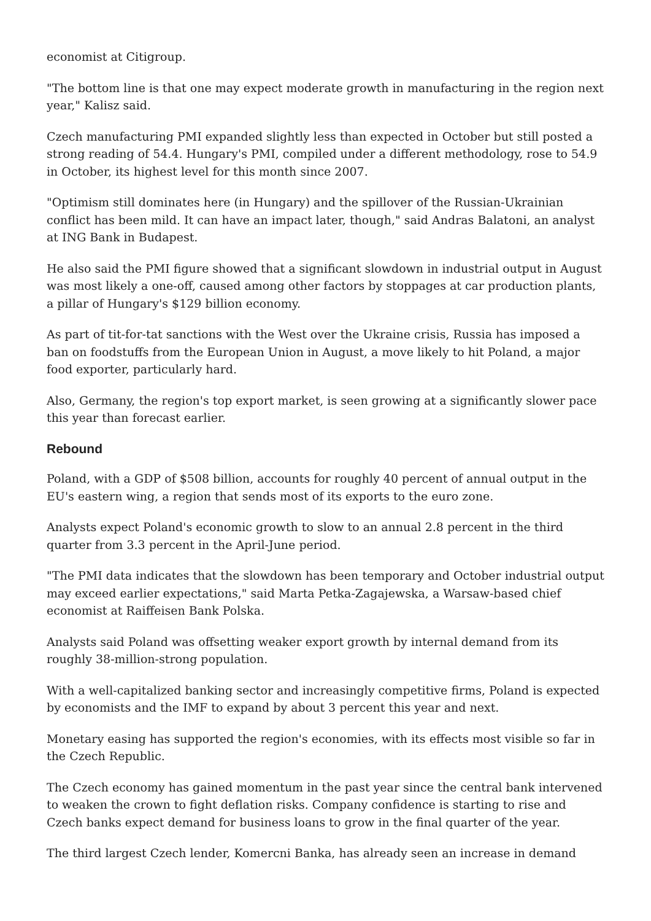economist at Citigroup.
"The bottom line is that one may expect moderate growth in manufacturing in the region next year," Kalisz said.
Czech manufacturing PMI expanded slightly less than expected in October but still posted a strong reading of 54.4. Hungary's PMI, compiled under a different methodology, rose to 54.9 in October, its highest level for this month since 2007.
"Optimism still dominates here (in Hungary) and the spillover of the Russian-Ukrainian conflict has been mild. It can have an impact later, though," said Andras Balatoni, an analyst at ING Bank in Budapest.
He also said the PMI figure showed that a significant slowdown in industrial output in August was most likely a one-off, caused among other factors by stoppages at car production plants, a pillar of Hungary's $129 billion economy.
As part of tit-for-tat sanctions with the West over the Ukraine crisis, Russia has imposed a ban on foodstuffs from the European Union in August, a move likely to hit Poland, a major food exporter, particularly hard.
Also, Germany, the region's top export market, is seen growing at a significantly slower pace this year than forecast earlier.
Rebound
Poland, with a GDP of $508 billion, accounts for roughly 40 percent of annual output in the EU's eastern wing, a region that sends most of its exports to the euro zone.
Analysts expect Poland's economic growth to slow to an annual 2.8 percent in the third quarter from 3.3 percent in the April-June period.
"The PMI data indicates that the slowdown has been temporary and October industrial output may exceed earlier expectations," said Marta Petka-Zagajewska, a Warsaw-based chief economist at Raiffeisen Bank Polska.
Analysts said Poland was offsetting weaker export growth by internal demand from its roughly 38-million-strong population.
With a well-capitalized banking sector and increasingly competitive firms, Poland is expected by economists and the IMF to expand by about 3 percent this year and next.
Monetary easing has supported the region's economies, with its effects most visible so far in the Czech Republic.
The Czech economy has gained momentum in the past year since the central bank intervened to weaken the crown to fight deflation risks. Company confidence is starting to rise and Czech banks expect demand for business loans to grow in the final quarter of the year.
The third largest Czech lender, Komercni Banka, has already seen an increase in demand